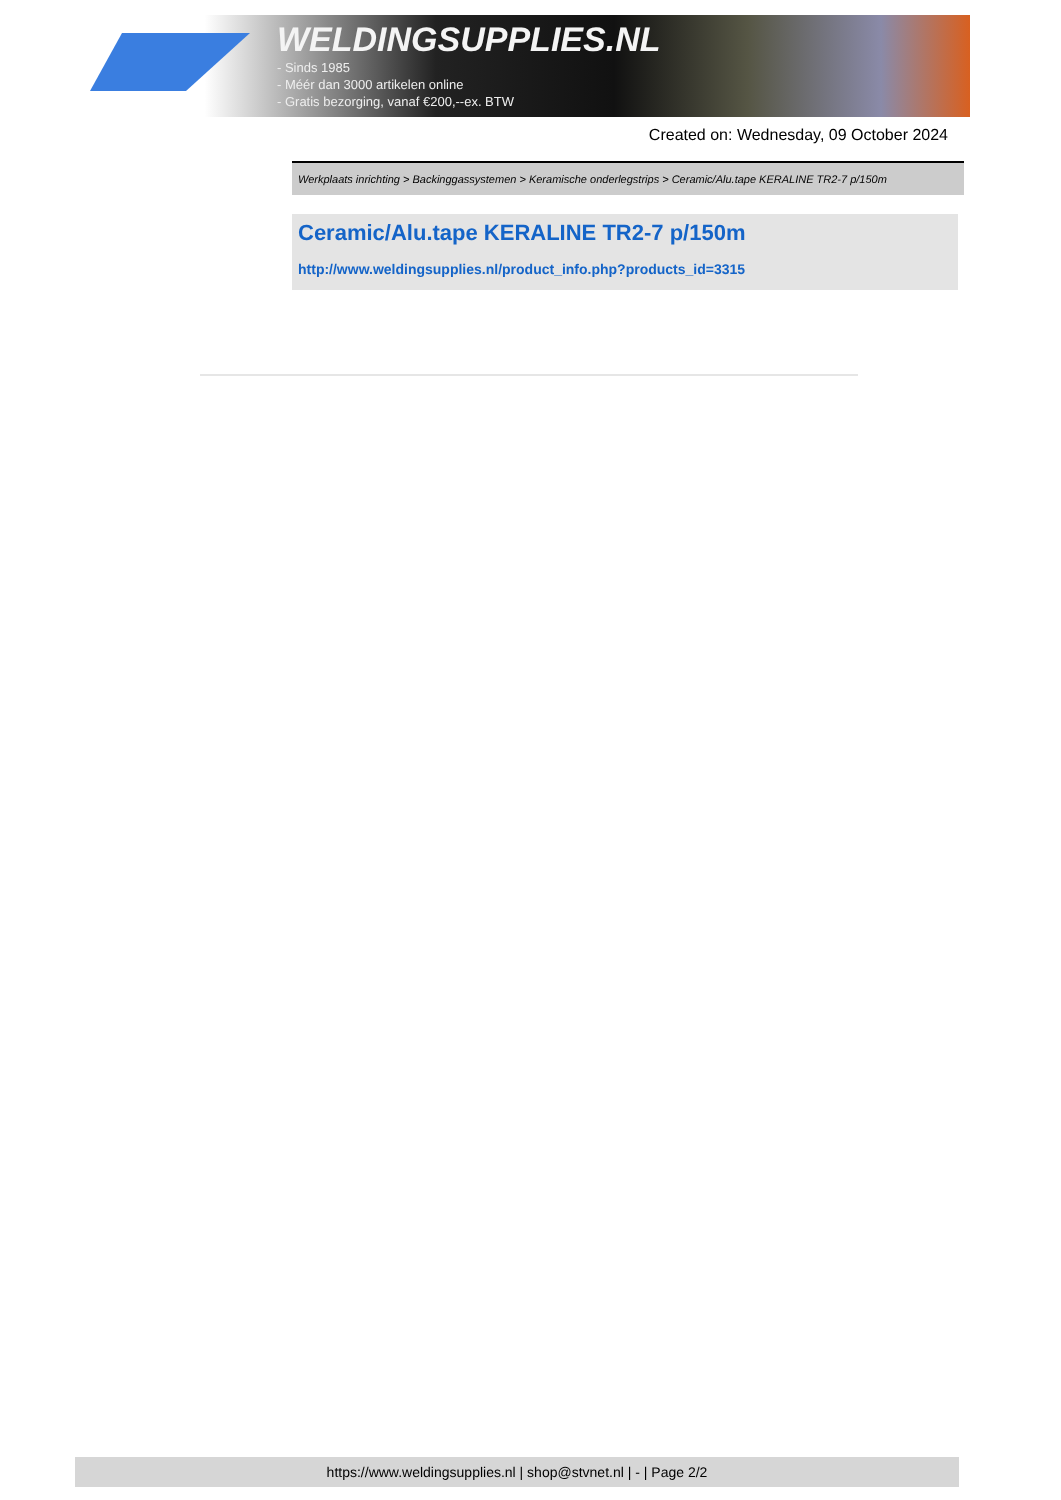WELDINGSUPPLIES.NL
- Sinds 1985
- Méér dan 3000 artikelen online
- Gratis bezorging, vanaf €200,--ex. BTW
Created on: Wednesday, 09 October 2024
Werkplaats inrichting > Backinggassystemen > Keramische onderlegstrips > Ceramic/Alu.tape KERALINE TR2-7 p/150m
Ceramic/Alu.tape KERALINE TR2-7 p/150m
http://www.weldingsupplies.nl/product_info.php?products_id=3315
https://www.weldingsupplies.nl | shop@stvnet.nl | - | Page 2/2